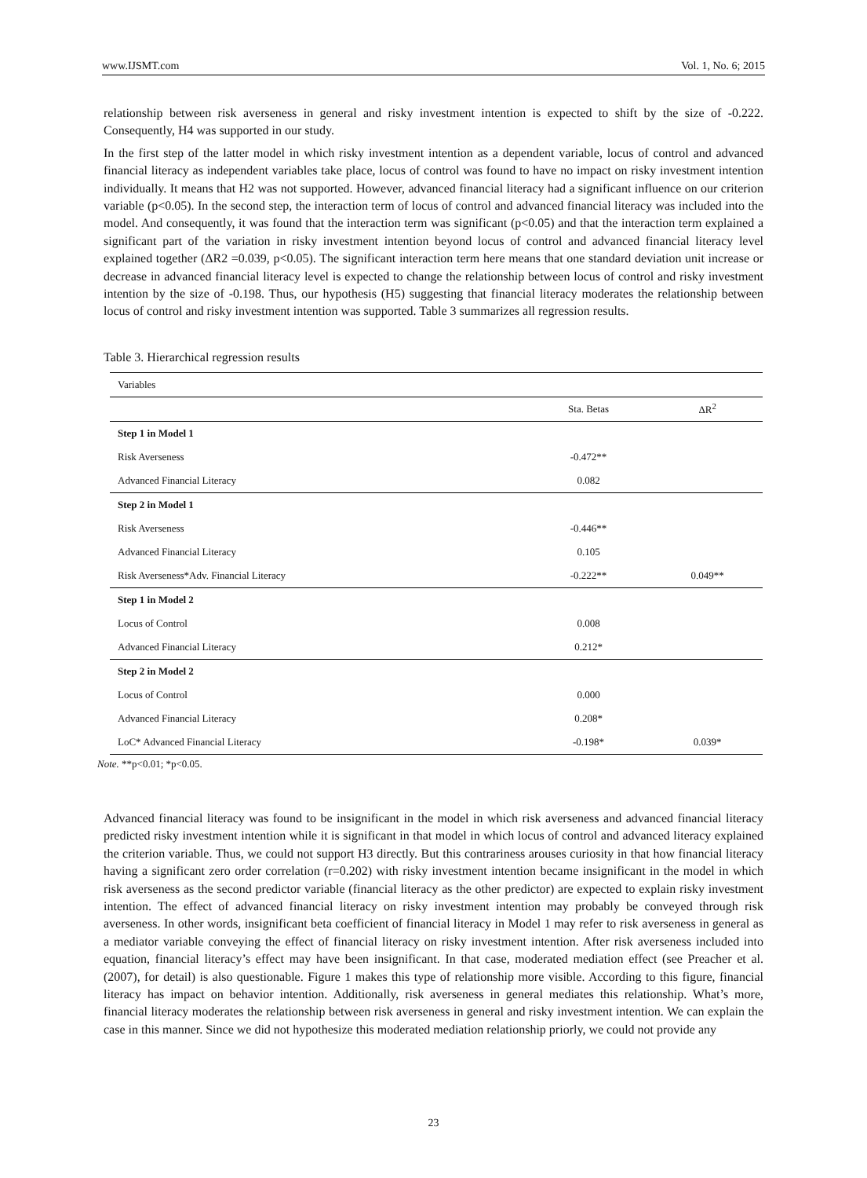www.IJSMT.com Vol. 1, No. 6; 2015
relationship between risk averseness in general and risky investment intention is expected to shift by the size of -0.222. Consequently, H4 was supported in our study.
In the first step of the latter model in which risky investment intention as a dependent variable, locus of control and advanced financial literacy as independent variables take place, locus of control was found to have no impact on risky investment intention individually. It means that H2 was not supported. However, advanced financial literacy had a significant influence on our criterion variable (p<0.05). In the second step, the interaction term of locus of control and advanced financial literacy was included into the model. And consequently, it was found that the interaction term was significant (p<0.05) and that the interaction term explained a significant part of the variation in risky investment intention beyond locus of control and advanced financial literacy level explained together (ΔR2 =0.039, p<0.05). The significant interaction term here means that one standard deviation unit increase or decrease in advanced financial literacy level is expected to change the relationship between locus of control and risky investment intention by the size of -0.198. Thus, our hypothesis (H5) suggesting that financial literacy moderates the relationship between locus of control and risky investment intention was supported. Table 3 summarizes all regression results.
Table 3. Hierarchical regression results
| Variables | | |
| --- | --- | --- |
| | Sta. Betas | ΔR<sup>2</sup> |
| Step 1 in Model 1 | | |
| Risk Averseness | -0.472** | |
| Advanced Financial Literacy | 0.082 | |
| Step 2 in Model 1 | | |
| Risk Averseness | -0.446** | |
| Advanced Financial Literacy | 0.105 | |
| Risk Averseness*Adv. Financial Literacy | -0.222** | 0.049** |
| Step 1 in Model 2 | | |
| Locus of Control | 0.008 | |
| Advanced Financial Literacy | 0.212* | |
| Step 2 in Model 2 | | |
| Locus of Control | 0.000 | |
| Advanced Financial Literacy | 0.208* | |
| LoC* Advanced Financial Literacy | -0.198* | 0.039* |
Note. **p<0.01; *p<0.05.
Advanced financial literacy was found to be insignificant in the model in which risk averseness and advanced financial literacy predicted risky investment intention while it is significant in that model in which locus of control and advanced literacy explained the criterion variable. Thus, we could not support H3 directly. But this contrariness arouses curiosity in that how financial literacy having a significant zero order correlation (r=0.202) with risky investment intention became insignificant in the model in which risk averseness as the second predictor variable (financial literacy as the other predictor) are expected to explain risky investment intention. The effect of advanced financial literacy on risky investment intention may probably be conveyed through risk averseness. In other words, insignificant beta coefficient of financial literacy in Model 1 may refer to risk averseness in general as a mediator variable conveying the effect of financial literacy on risky investment intention. After risk averseness included into equation, financial literacy’s effect may have been insignificant. In that case, moderated mediation effect (see Preacher et al. (2007), for detail) is also questionable. Figure 1 makes this type of relationship more visible. According to this figure, financial literacy has impact on behavior intention. Additionally, risk averseness in general mediates this relationship. What’s more, financial literacy moderates the relationship between risk averseness in general and risky investment intention. We can explain the case in this manner. Since we did not hypothesize this moderated mediation relationship priorly, we could not provide any
23